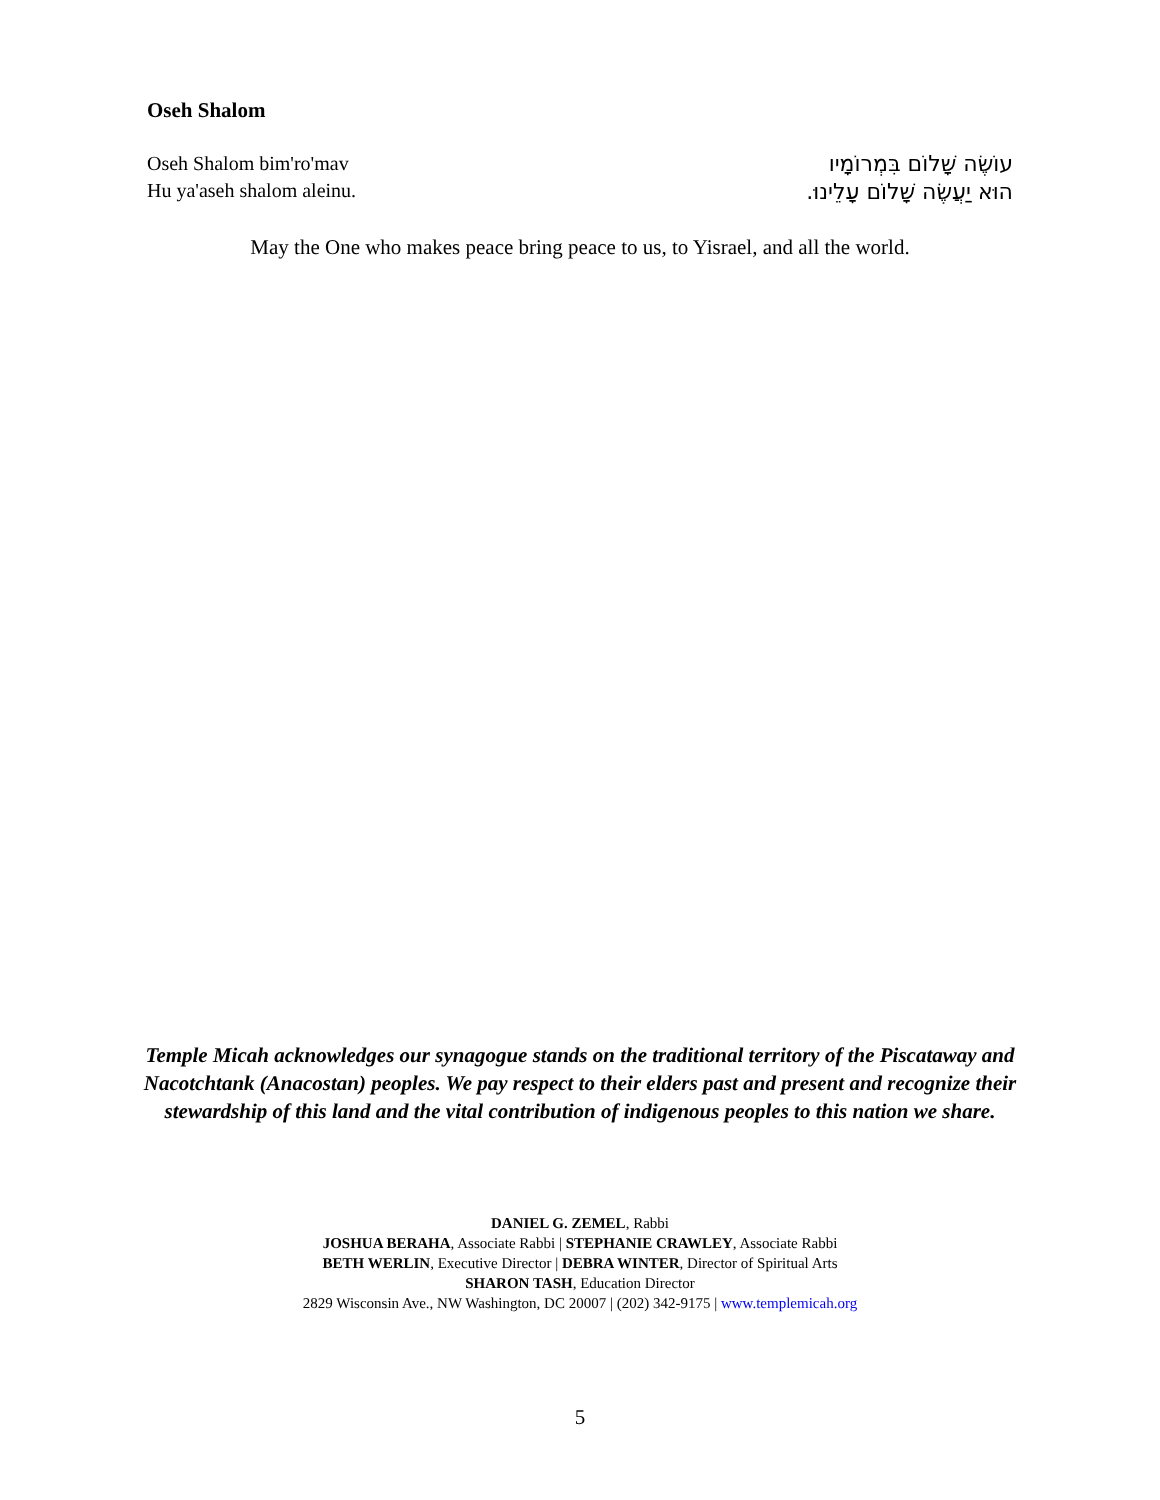Oseh Shalom
Oseh Shalom bim'ro'mav
Hu ya'aseh shalom aleinu.
עוֹשֶׂה שָׁלוֹם בִּמְרוֹמָיו
הוּא יַעֲשֶׂה שָׁלוֹם עָלֵינוּ.
May the One who makes peace bring peace to us, to Yisrael, and all the world.
Temple Micah acknowledges our synagogue stands on the traditional territory of the Piscataway and Nacotchtank (Anacostan) peoples. We pay respect to their elders past and present and recognize their stewardship of this land and the vital contribution of indigenous peoples to this nation we share.
DANIEL G. ZEMEL, Rabbi
JOSHUA BERAHA, Associate Rabbi | STEPHANIE CRAWLEY, Associate Rabbi
BETH WERLIN, Executive Director | DEBRA WINTER, Director of Spiritual Arts
SHARON TASH, Education Director
2829 Wisconsin Ave., NW Washington, DC 20007 | (202) 342-9175 | www.templemicah.org
5